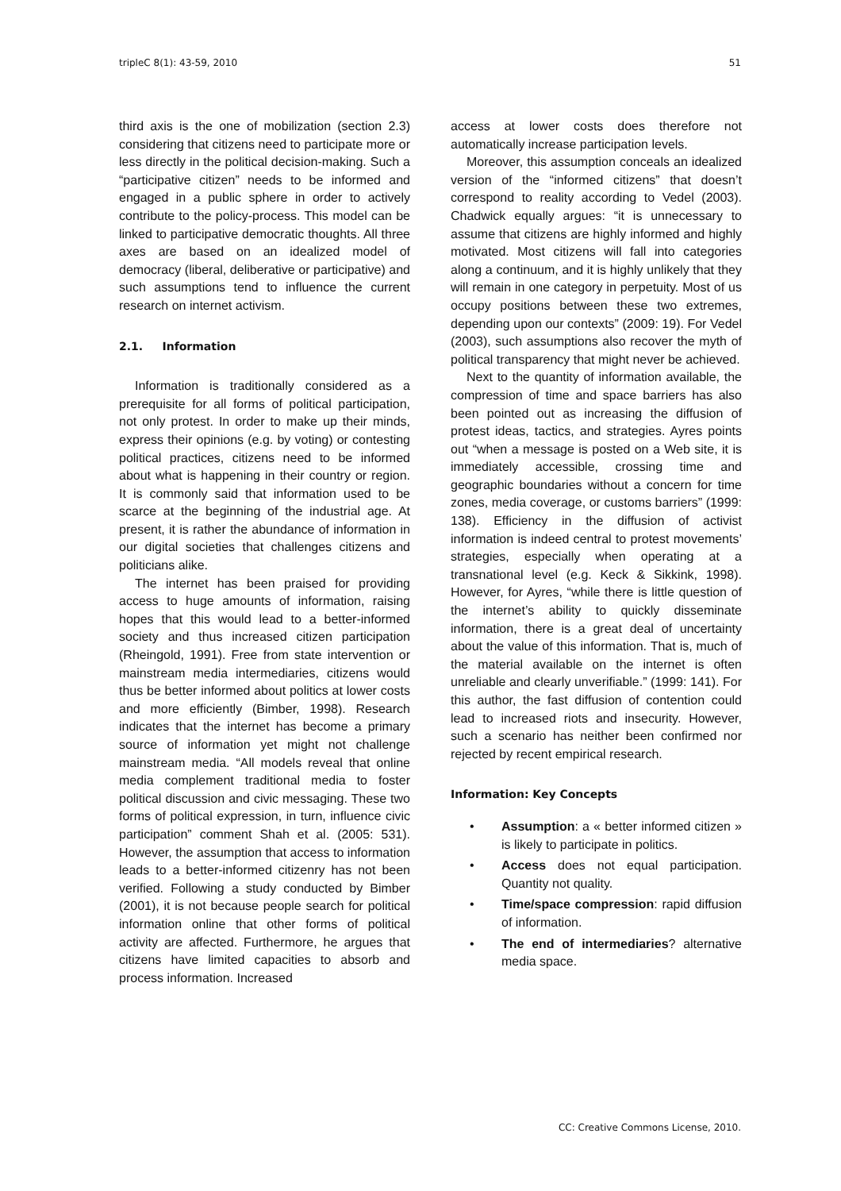tripleC 8(1): 43-59, 2010 51
third axis is the one of mobilization (section 2.3) considering that citizens need to participate more or less directly in the political decision-making. Such a “participative citizen” needs to be informed and engaged in a public sphere in order to actively contribute to the policy-process. This model can be linked to participative democratic thoughts. All three axes are based on an idealized model of democracy (liberal, deliberative or participative) and such assumptions tend to influence the current research on internet activism.
2.1. Information
Information is traditionally considered as a prerequisite for all forms of political participation, not only protest. In order to make up their minds, express their opinions (e.g. by voting) or contesting political practices, citizens need to be informed about what is happening in their country or region. It is commonly said that information used to be scarce at the beginning of the industrial age. At present, it is rather the abundance of information in our digital societies that challenges citizens and politicians alike.
The internet has been praised for providing access to huge amounts of information, raising hopes that this would lead to a better-informed society and thus increased citizen participation (Rheingold, 1991). Free from state intervention or mainstream media intermediaries, citizens would thus be better informed about politics at lower costs and more efficiently (Bimber, 1998). Research indicates that the internet has become a primary source of information yet might not challenge mainstream media. “All models reveal that online media complement traditional media to foster political discussion and civic messaging. These two forms of political expression, in turn, influence civic participation” comment Shah et al. (2005: 531). However, the assumption that access to information leads to a better-informed citizenry has not been verified. Following a study conducted by Bimber (2001), it is not because people search for political information online that other forms of political activity are affected. Furthermore, he argues that citizens have limited capacities to absorb and process information. Increased
access at lower costs does therefore not automatically increase participation levels.
Moreover, this assumption conceals an idealized version of the “informed citizens” that doesn’t correspond to reality according to Vedel (2003). Chadwick equally argues: “it is unnecessary to assume that citizens are highly informed and highly motivated. Most citizens will fall into categories along a continuum, and it is highly unlikely that they will remain in one category in perpetuity. Most of us occupy positions between these two extremes, depending upon our contexts” (2009: 19). For Vedel (2003), such assumptions also recover the myth of political transparency that might never be achieved.
Next to the quantity of information available, the compression of time and space barriers has also been pointed out as increasing the diffusion of protest ideas, tactics, and strategies. Ayres points out “when a message is posted on a Web site, it is immediately accessible, crossing time and geographic boundaries without a concern for time zones, media coverage, or customs barriers” (1999: 138). Efficiency in the diffusion of activist information is indeed central to protest movements’ strategies, especially when operating at a transnational level (e.g. Keck & Sikkink, 1998). However, for Ayres, “while there is little question of the internet’s ability to quickly disseminate information, there is a great deal of uncertainty about the value of this information. That is, much of the material available on the internet is often unreliable and clearly unverifiable.” (1999: 141). For this author, the fast diffusion of contention could lead to increased riots and insecurity. However, such a scenario has neither been confirmed nor rejected by recent empirical research.
Information: Key Concepts
• Assumption: a « better informed citizen » is likely to participate in politics.
• Access does not equal participation. Quantity not quality.
• Time/space compression: rapid diffusion of information.
• The end of intermediaries? alternative media space.
CC: Creative Commons License, 2010.